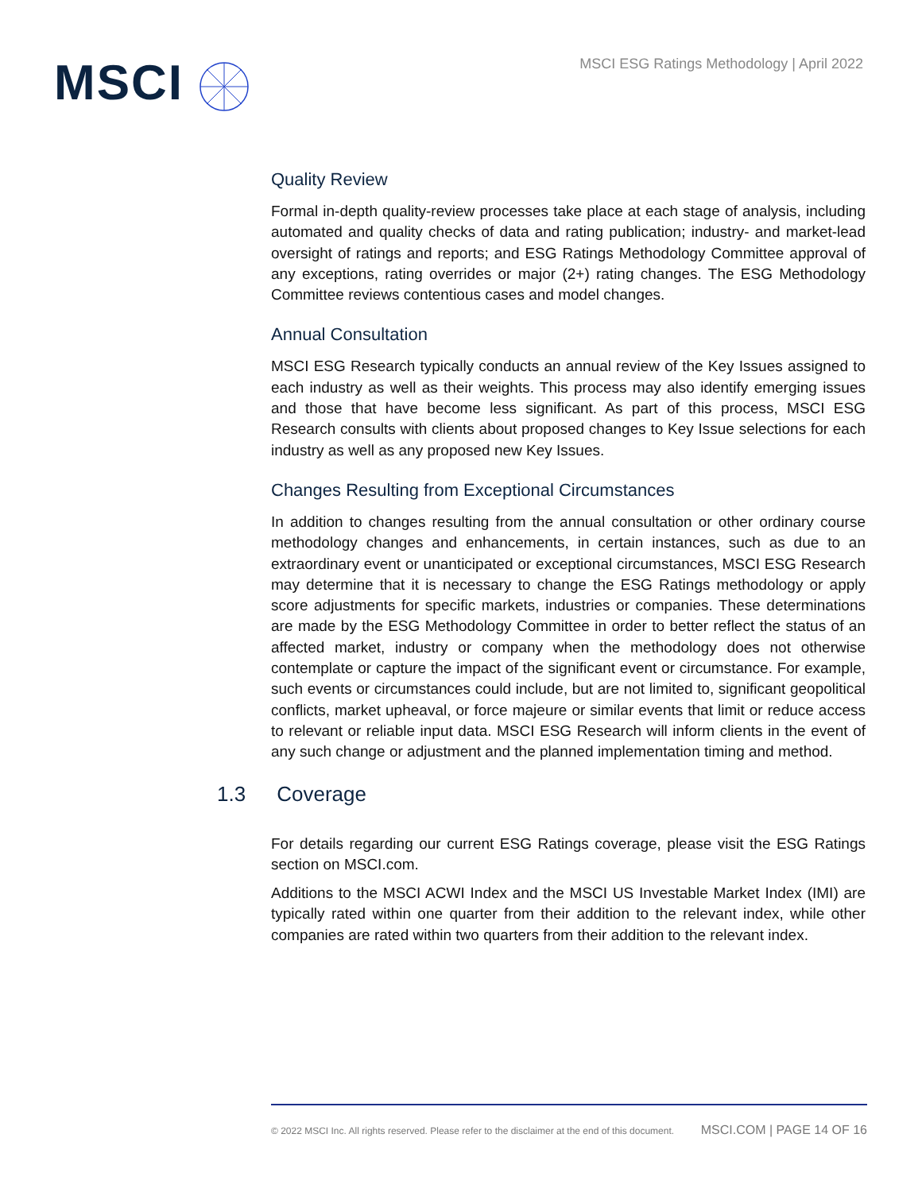MSCI
MSCI ESG Ratings Methodology | April 2022
Quality Review
Formal in-depth quality-review processes take place at each stage of analysis, including automated and quality checks of data and rating publication; industry- and market-lead oversight of ratings and reports; and ESG Ratings Methodology Committee approval of any exceptions, rating overrides or major (2+) rating changes. The ESG Methodology Committee reviews contentious cases and model changes.
Annual Consultation
MSCI ESG Research typically conducts an annual review of the Key Issues assigned to each industry as well as their weights. This process may also identify emerging issues and those that have become less significant. As part of this process, MSCI ESG Research consults with clients about proposed changes to Key Issue selections for each industry as well as any proposed new Key Issues.
Changes Resulting from Exceptional Circumstances
In addition to changes resulting from the annual consultation or other ordinary course methodology changes and enhancements, in certain instances, such as due to an extraordinary event or unanticipated or exceptional circumstances, MSCI ESG Research may determine that it is necessary to change the ESG Ratings methodology or apply score adjustments for specific markets, industries or companies. These determinations are made by the ESG Methodology Committee in order to better reflect the status of an affected market, industry or company when the methodology does not otherwise contemplate or capture the impact of the significant event or circumstance. For example, such events or circumstances could include, but are not limited to, significant geopolitical conflicts, market upheaval, or force majeure or similar events that limit or reduce access to relevant or reliable input data. MSCI ESG Research will inform clients in the event of any such change or adjustment and the planned implementation timing and method.
1.3 Coverage
For details regarding our current ESG Ratings coverage, please visit the ESG Ratings section on MSCI.com.
Additions to the MSCI ACWI Index and the MSCI US Investable Market Index (IMI) are typically rated within one quarter from their addition to the relevant index, while other companies are rated within two quarters from their addition to the relevant index.
© 2022 MSCI Inc. All rights reserved. Please refer to the disclaimer at the end of this document. MSCI.COM | PAGE 14 OF 16